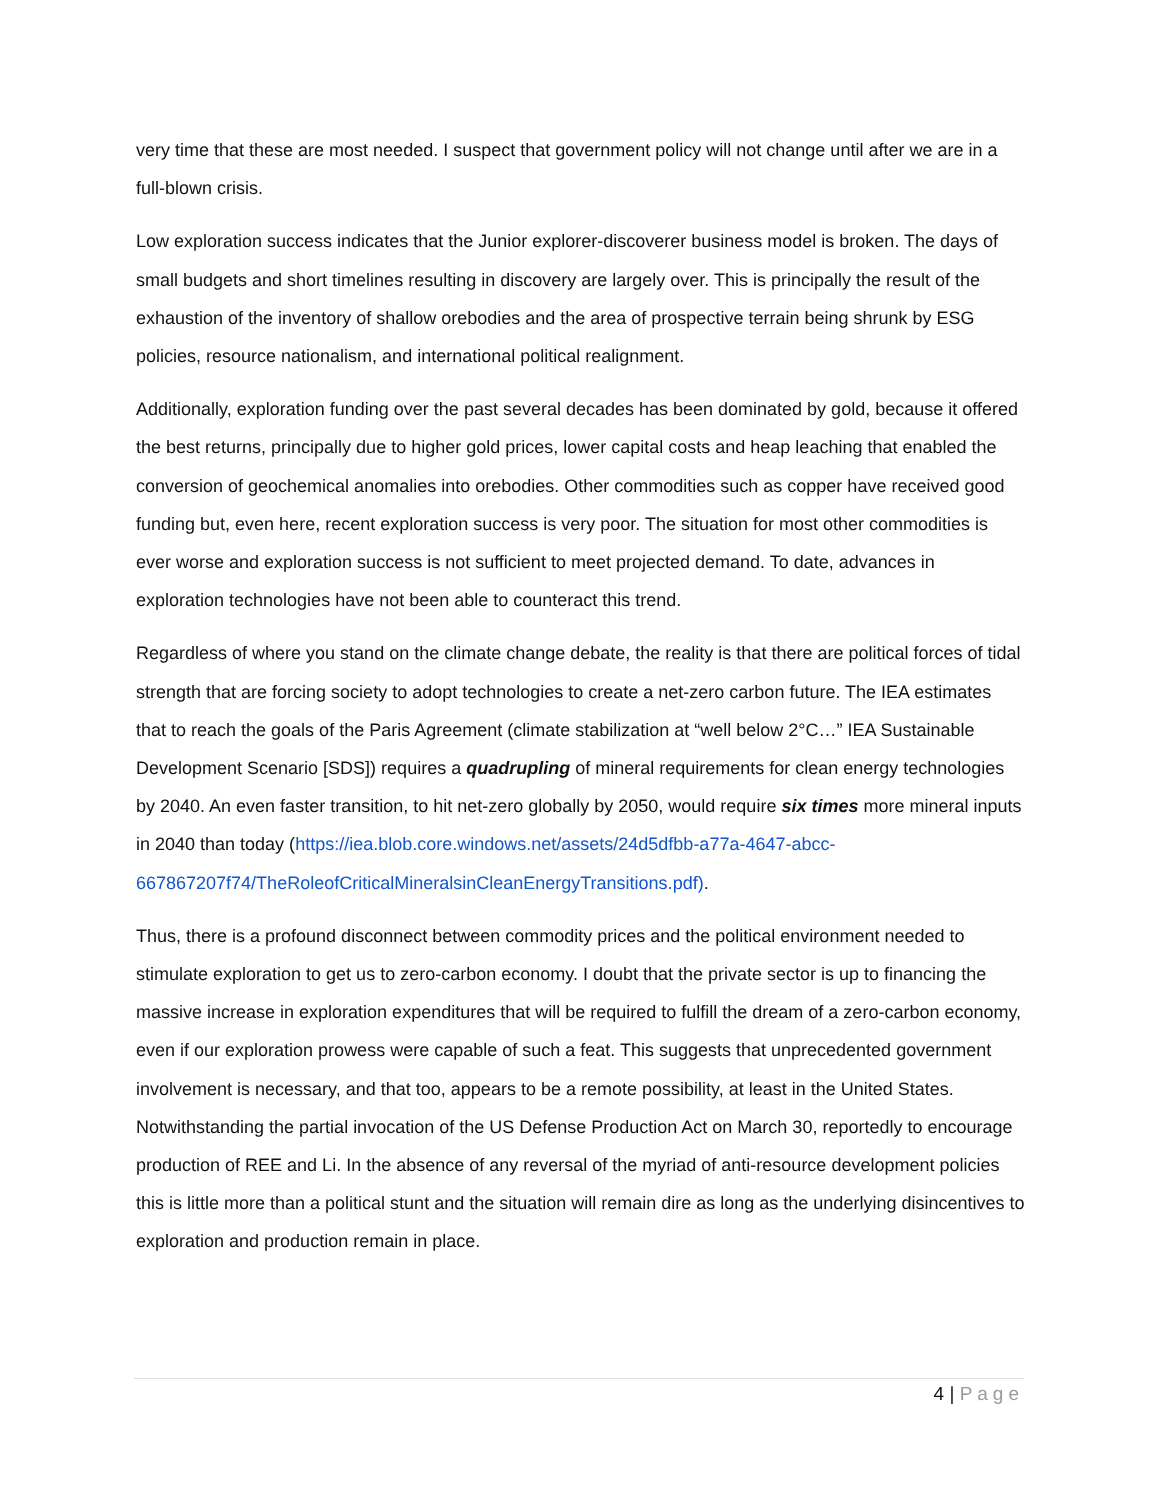very time that these are most needed. I suspect that government policy will not change until after we are in a full-blown crisis.
Low exploration success indicates that the Junior explorer-discoverer business model is broken. The days of small budgets and short timelines resulting in discovery are largely over. This is principally the result of the exhaustion of the inventory of shallow orebodies and the area of prospective terrain being shrunk by ESG policies, resource nationalism, and international political realignment.
Additionally, exploration funding over the past several decades has been dominated by gold, because it offered the best returns, principally due to higher gold prices, lower capital costs and heap leaching that enabled the conversion of geochemical anomalies into orebodies. Other commodities such as copper have received good funding but, even here, recent exploration success is very poor. The situation for most other commodities is ever worse and exploration success is not sufficient to meet projected demand. To date, advances in exploration technologies have not been able to counteract this trend.
Regardless of where you stand on the climate change debate, the reality is that there are political forces of tidal strength that are forcing society to adopt technologies to create a net-zero carbon future. The IEA estimates that to reach the goals of the Paris Agreement (climate stabilization at “well below 2°C…” IEA Sustainable Development Scenario [SDS]) requires a quadrupling of mineral requirements for clean energy technologies by 2040. An even faster transition, to hit net-zero globally by 2050, would require six times more mineral inputs in 2040 than today (https://iea.blob.core.windows.net/assets/24d5dfbb-a77a-4647-abcc-667867207f74/TheRoleofCriticalMineralsinCleanEnergyTransitions.pdf).
Thus, there is a profound disconnect between commodity prices and the political environment needed to stimulate exploration to get us to zero-carbon economy. I doubt that the private sector is up to financing the massive increase in exploration expenditures that will be required to fulfill the dream of a zero-carbon economy, even if our exploration prowess were capable of such a feat. This suggests that unprecedented government involvement is necessary, and that too, appears to be a remote possibility, at least in the United States. Notwithstanding the partial invocation of the US Defense Production Act on March 30, reportedly to encourage production of REE and Li. In the absence of any reversal of the myriad of anti-resource development policies this is little more than a political stunt and the situation will remain dire as long as the underlying disincentives to exploration and production remain in place.
4 | Page